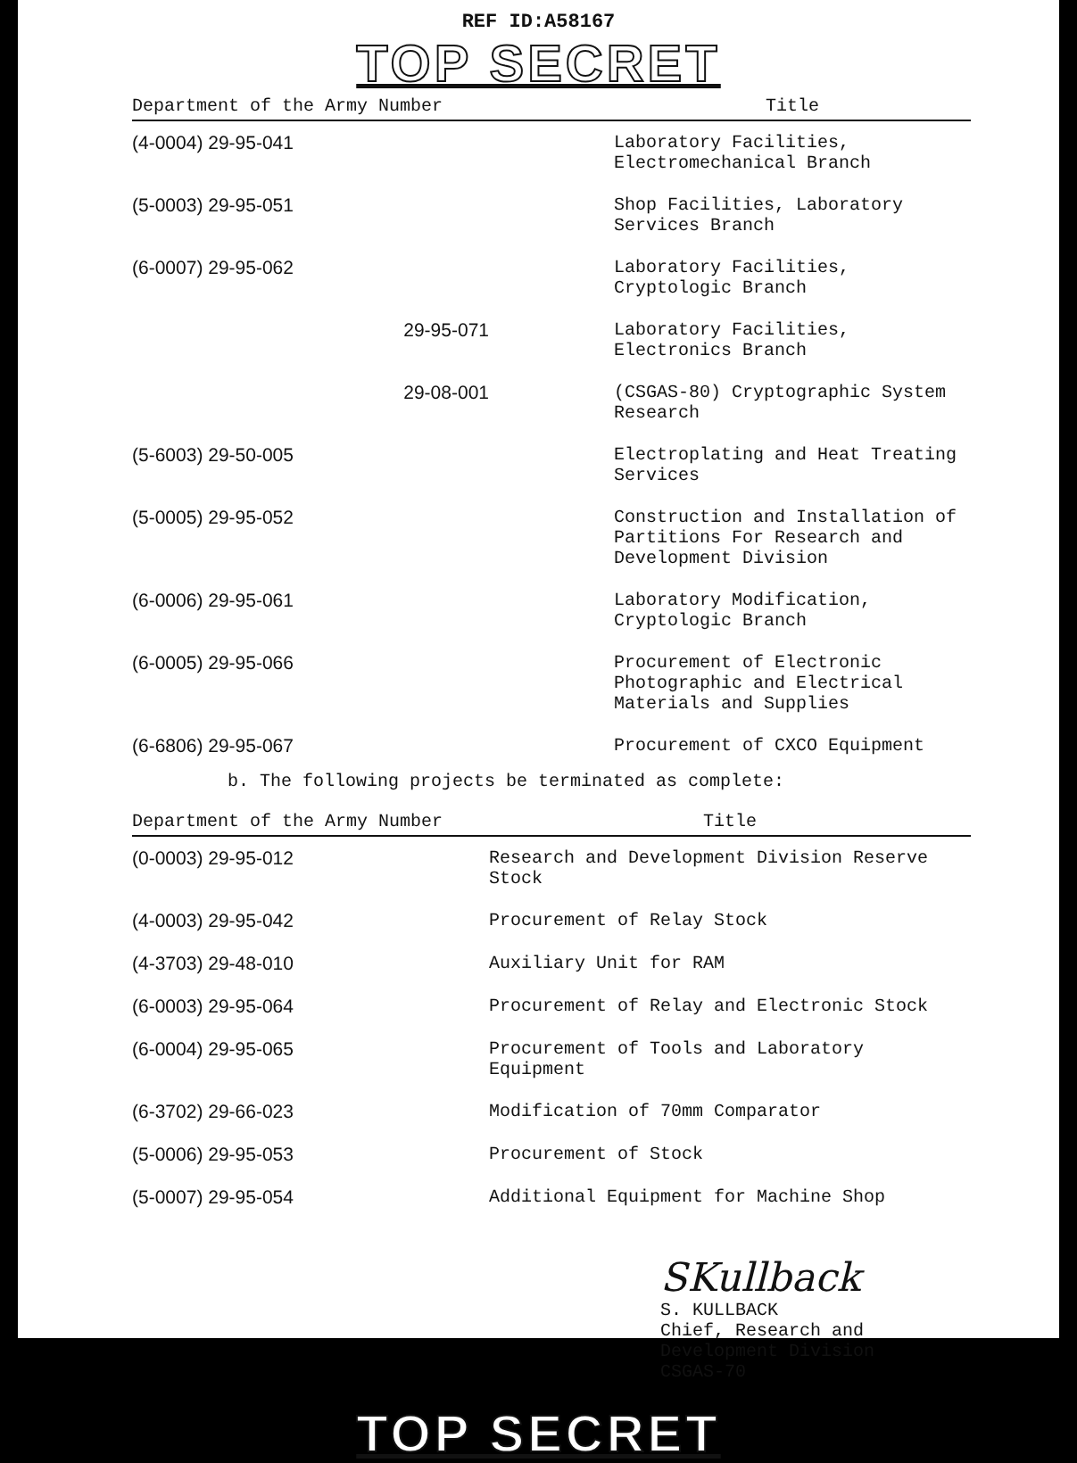REF ID:A58167
TOP SECRET
| Department of the Army Number | Title |
| --- | --- |
| (4-0004) 29-95-041 | Laboratory Facilities, Electromechanical Branch |
| (5-0003) 29-95-051 | Shop Facilities, Laboratory Services Branch |
| (6-0007) 29-95-062 | Laboratory Facilities, Cryptologic Branch |
| 29-95-071 | Laboratory Facilities, Electronics Branch |
| 29-08-001 | (CSGAS-80) Cryptographic System Research |
| (5-6003) 29-50-005 | Electroplating and Heat Treating Services |
| (5-0005) 29-95-052 | Construction and Installation of Partitions For Research and Development Division |
| (6-0006) 29-95-061 | Laboratory Modification, Cryptologic Branch |
| (6-0005) 29-95-066 | Procurement of Electronic Photographic and Electrical Materials and Supplies |
| (6-6806) 29-95-067 | Procurement of CXCO Equipment |
b. The following projects be terminated as complete:
| Department of the Army Number | Title |
| --- | --- |
| (0-0003) 29-95-012 | Research and Development Division Reserve Stock |
| (4-0003) 29-95-042 | Procurement of Relay Stock |
| (4-3703) 29-48-010 | Auxiliary Unit for RAM |
| (6-0003) 29-95-064 | Procurement of Relay and Electronic Stock |
| (6-0004) 29-95-065 | Procurement of Tools and Laboratory Equipment |
| (6-3702) 29-66-023 | Modification of 70mm Comparator |
| (5-0006) 29-95-053 | Procurement of Stock |
| (5-0007) 29-95-054 | Additional Equipment for Machine Shop |
SKullback
S. KULLBACK
Chief, Research and
Development Division
CSGAS-70
TOP SECRET